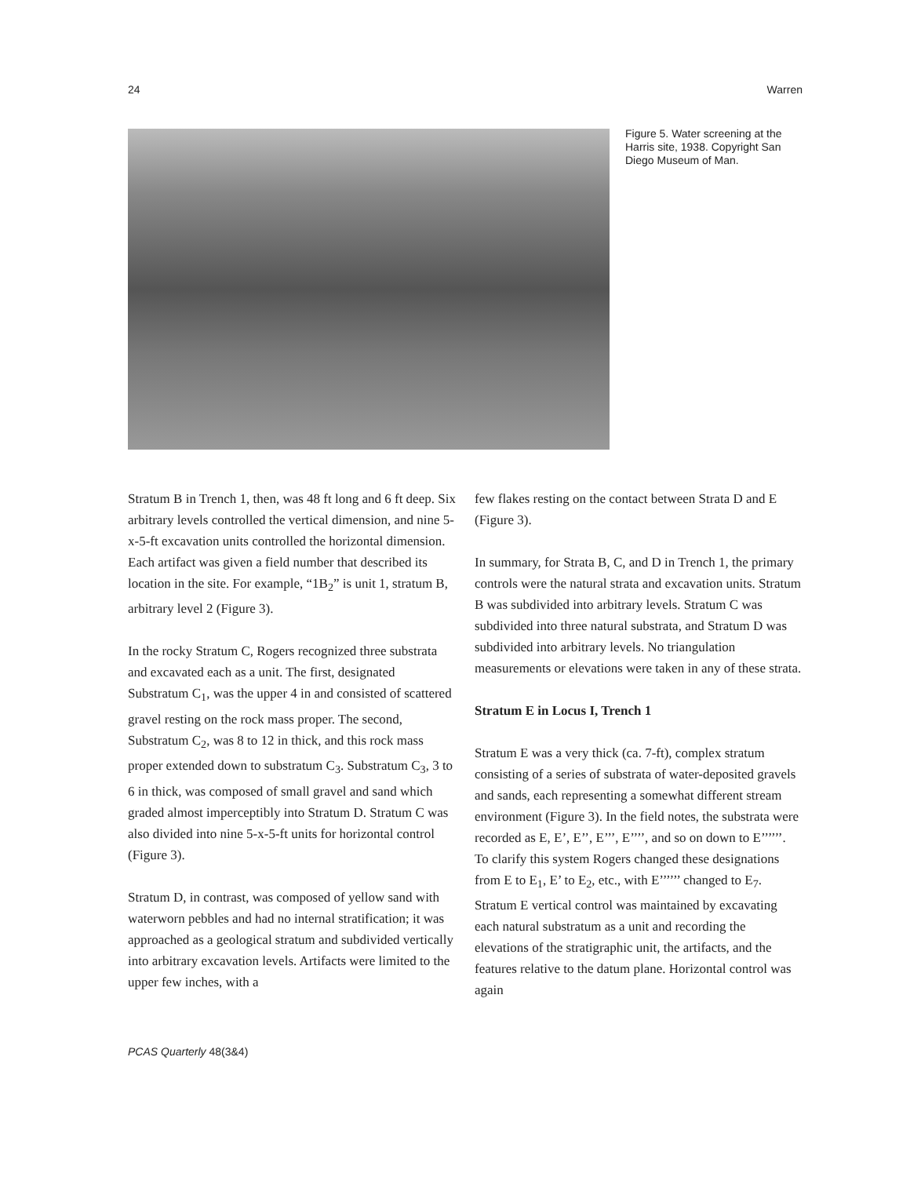24 Warren
Figure 5. Water screening at the Harris site, 1938. Copyright San Diego Museum of Man.
Stratum B in Trench 1, then, was 48 ft long and 6 ft deep. Six arbitrary levels controlled the vertical dimension, and nine 5-x-5-ft excavation units controlled the horizontal dimension. Each artifact was given a field number that described its location in the site. For example, “1B<sub>2</sub>” is unit 1, stratum B, arbitrary level 2 (Figure 3).
In the rocky Stratum C, Rogers recognized three substrata and excavated each as a unit. The first, designated Substratum C<sub>1</sub>, was the upper 4 in and consisted of scattered gravel resting on the rock mass proper. The second, Substratum C<sub>2</sub>, was 8 to 12 in thick, and this rock mass proper extended down to substratum C<sub>3</sub>. Substratum C<sub>3</sub>, 3 to 6 in thick, was composed of small gravel and sand which graded almost imperceptibly into Stratum D. Stratum C was also divided into nine 5-x-5-ft units for horizontal control (Figure 3).
Stratum D, in contrast, was composed of yellow sand with waterworn pebbles and had no internal stratification; it was approached as a geological stratum and subdivided vertically into arbitrary excavation levels. Artifacts were limited to the upper few inches, with a
few flakes resting on the contact between Strata D and E (Figure 3).
In summary, for Strata B, C, and D in Trench 1, the primary controls were the natural strata and excavation units. Stratum B was subdivided into arbitrary levels. Stratum C was subdivided into three natural substrata, and Stratum D was subdivided into arbitrary levels. No triangulation measurements or elevations were taken in any of these strata.
Stratum E in Locus I, Trench 1
Stratum E was a very thick (ca. 7-ft), complex stratum consisting of a series of substrata of water-deposited gravels and sands, each representing a somewhat different stream environment (Figure 3). In the field notes, the substrata were recorded as E, E’, E’’, E’’’, E’’’’, and so on down to E’’’’’’. To clarify this system Rogers changed these designations from E to E<sub>1</sub>, E’ to E<sub>2</sub>, etc., with E’’’’’’ changed to E<sub>7</sub>. Stratum E vertical control was maintained by excavating each natural substratum as a unit and recording the elevations of the stratigraphic unit, the artifacts, and the features relative to the datum plane. Horizontal control was again
PCAS Quarterly 48(3&4)